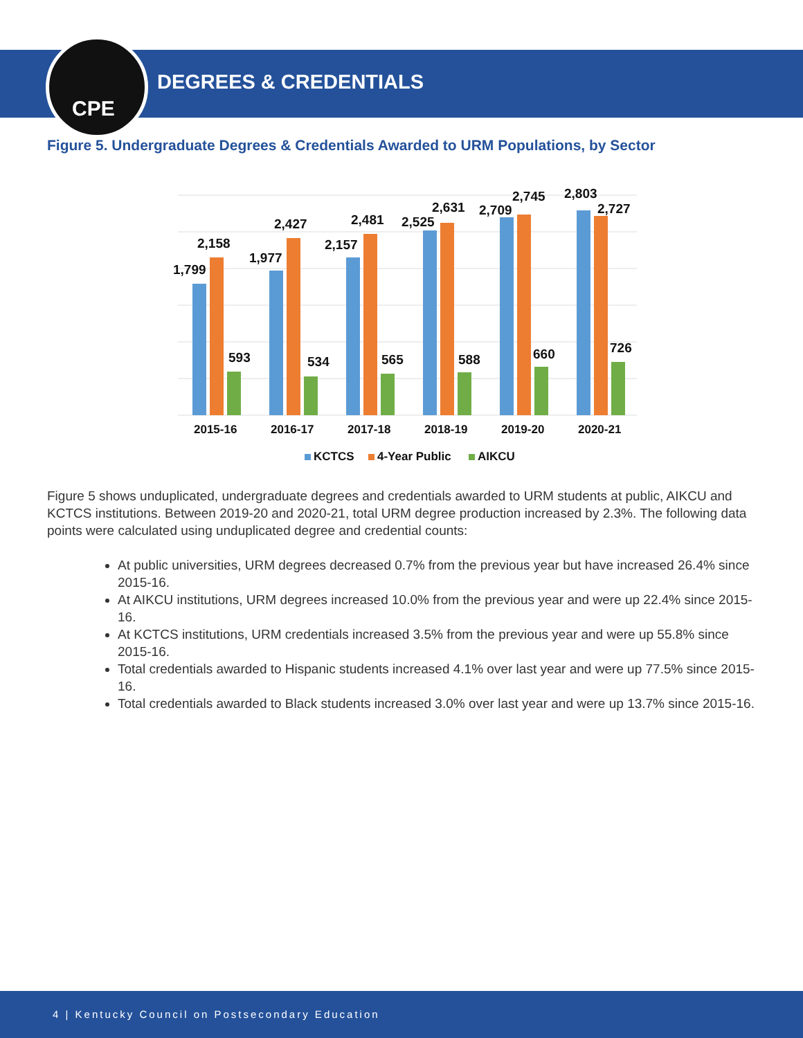CPE
DEGREES & CREDENTIALS
Figure 5. Undergraduate Degrees & Credentials Awarded to URM Populations, by Sector
1,799
2,158
593
1,977
2,427
534
2,157
2,481
565
2,525
2,631
588
2,709
2,745
660
2,803
2,727
726
2015-16
2016-17
2017-18
2018-19
2019-20
2020-21
KCTCS
4-Year Public
AIKCU
Figure 5 shows unduplicated, undergraduate degrees and credentials awarded to URM students at public, AIKCU and KCTCS institutions. Between 2019-20 and 2020-21, total URM degree production increased by 2.3%. The following data points were calculated using unduplicated degree and credential counts:
At public universities, URM degrees decreased 0.7% from the previous year but have increased 26.4% since 2015-16.
At AIKCU institutions, URM degrees increased 10.0% from the previous year and were up 22.4% since 2015-16.
At KCTCS institutions, URM credentials increased 3.5% from the previous year and were up 55.8% since 2015-16.
Total credentials awarded to Hispanic students increased 4.1% over last year and were up 77.5% since 2015-16.
Total credentials awarded to Black students increased 3.0% over last year and were up 13.7% since 2015-16.
4 | Kentucky Council on Postsecondary Education